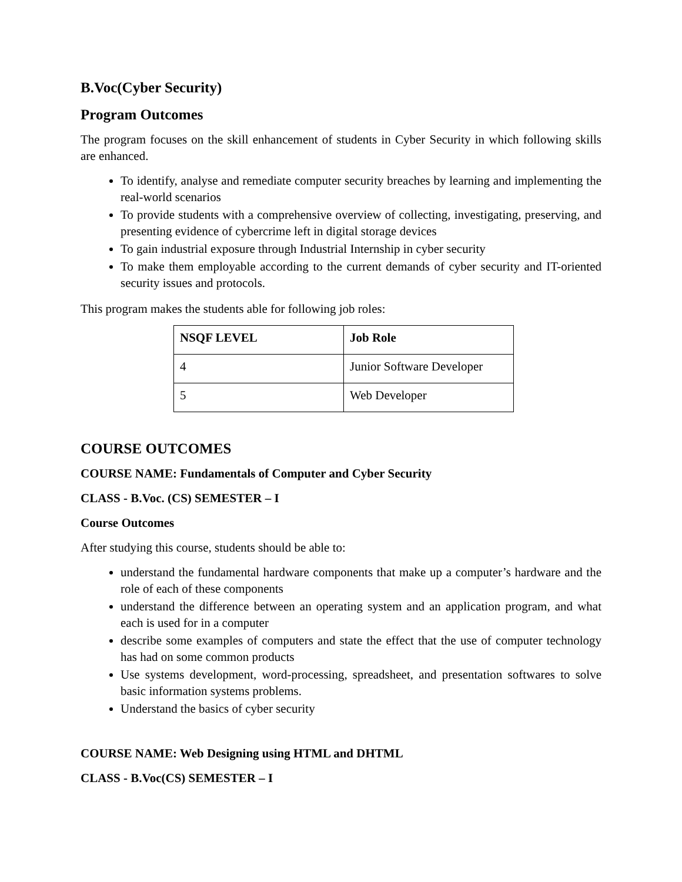B.Voc(Cyber Security)
Program Outcomes
The program focuses on the skill enhancement of students in Cyber Security in which following skills are enhanced.
To identify, analyse and remediate computer security breaches by learning and implementing the real-world scenarios
To provide students with a comprehensive overview of collecting, investigating, preserving, and presenting evidence of cybercrime left in digital storage devices
To gain industrial exposure through Industrial Internship in cyber security
To make them employable according to the current demands of cyber security and IT-oriented security issues and protocols.
This program makes the students able for following job roles:
| NSQF LEVEL | Job Role |
| --- | --- |
| 4 | Junior Software Developer |
| 5 | Web Developer |
COURSE OUTCOMES
COURSE NAME: Fundamentals of Computer and Cyber Security
CLASS - B.Voc. (CS) SEMESTER – I
Course Outcomes
After studying this course, students should be able to:
understand the fundamental hardware components that make up a computer’s hardware and the role of each of these components
understand the difference between an operating system and an application program, and what each is used for in a computer
describe some examples of computers and state the effect that the use of computer technology has had on some common products
Use systems development, word-processing, spreadsheet, and presentation softwares to solve basic information systems problems.
Understand the basics of cyber security
COURSE NAME: Web Designing using HTML and DHTML
CLASS - B.Voc(CS) SEMESTER – I